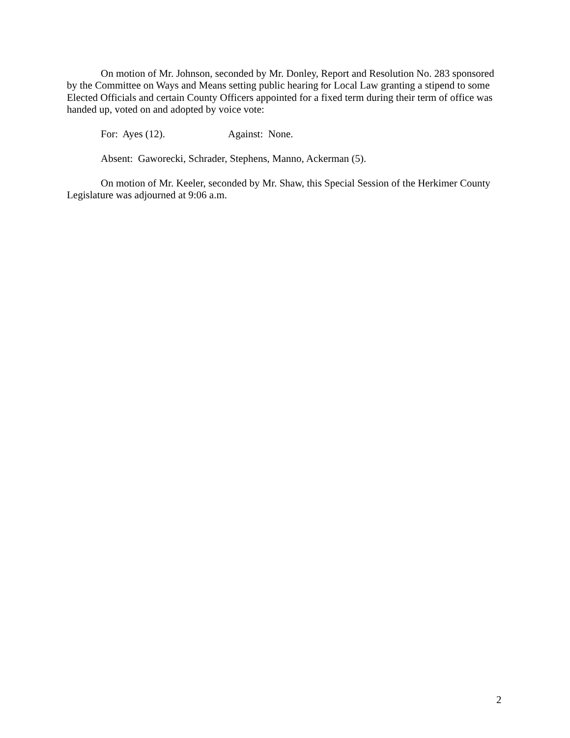On motion of Mr. Johnson, seconded by Mr. Donley, Report and Resolution No. 283 sponsored by the Committee on Ways and Means setting public hearing for Local Law granting a stipend to some Elected Officials and certain County Officers appointed for a fixed term during their term of office was handed up, voted on and adopted by voice vote:
For: Ayes (12). Against: None.
Absent: Gaworecki, Schrader, Stephens, Manno, Ackerman (5).
On motion of Mr. Keeler, seconded by Mr. Shaw, this Special Session of the Herkimer County Legislature was adjourned at 9:06 a.m.
2